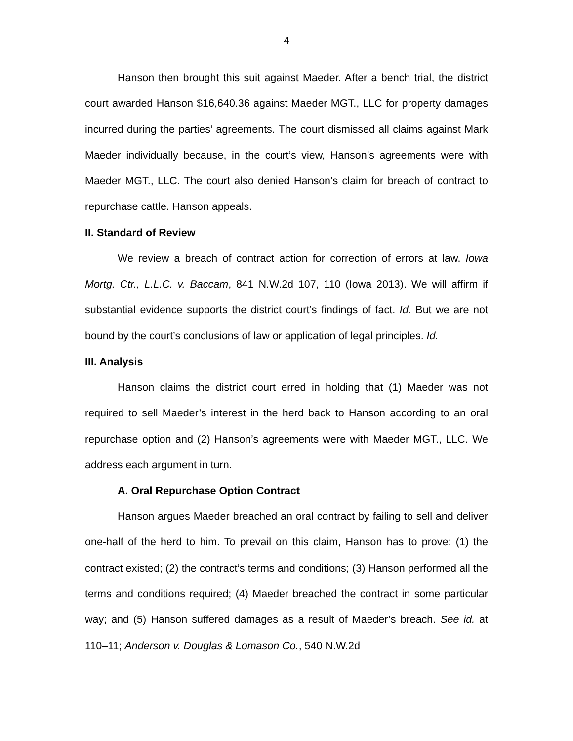4
Hanson then brought this suit against Maeder. After a bench trial, the district court awarded Hanson $16,640.36 against Maeder MGT., LLC for property damages incurred during the parties’ agreements. The court dismissed all claims against Mark Maeder individually because, in the court’s view, Hanson’s agreements were with Maeder MGT., LLC. The court also denied Hanson’s claim for breach of contract to repurchase cattle. Hanson appeals.
II. Standard of Review
We review a breach of contract action for correction of errors at law. Iowa Mortg. Ctr., L.L.C. v. Baccam, 841 N.W.2d 107, 110 (Iowa 2013). We will affirm if substantial evidence supports the district court’s findings of fact. Id. But we are not bound by the court’s conclusions of law or application of legal principles. Id.
III. Analysis
Hanson claims the district court erred in holding that (1) Maeder was not required to sell Maeder’s interest in the herd back to Hanson according to an oral repurchase option and (2) Hanson’s agreements were with Maeder MGT., LLC. We address each argument in turn.
A. Oral Repurchase Option Contract
Hanson argues Maeder breached an oral contract by failing to sell and deliver one-half of the herd to him. To prevail on this claim, Hanson has to prove: (1) the contract existed; (2) the contract’s terms and conditions; (3) Hanson performed all the terms and conditions required; (4) Maeder breached the contract in some particular way; and (5) Hanson suffered damages as a result of Maeder’s breach. See id. at 110–11; Anderson v. Douglas & Lomason Co., 540 N.W.2d